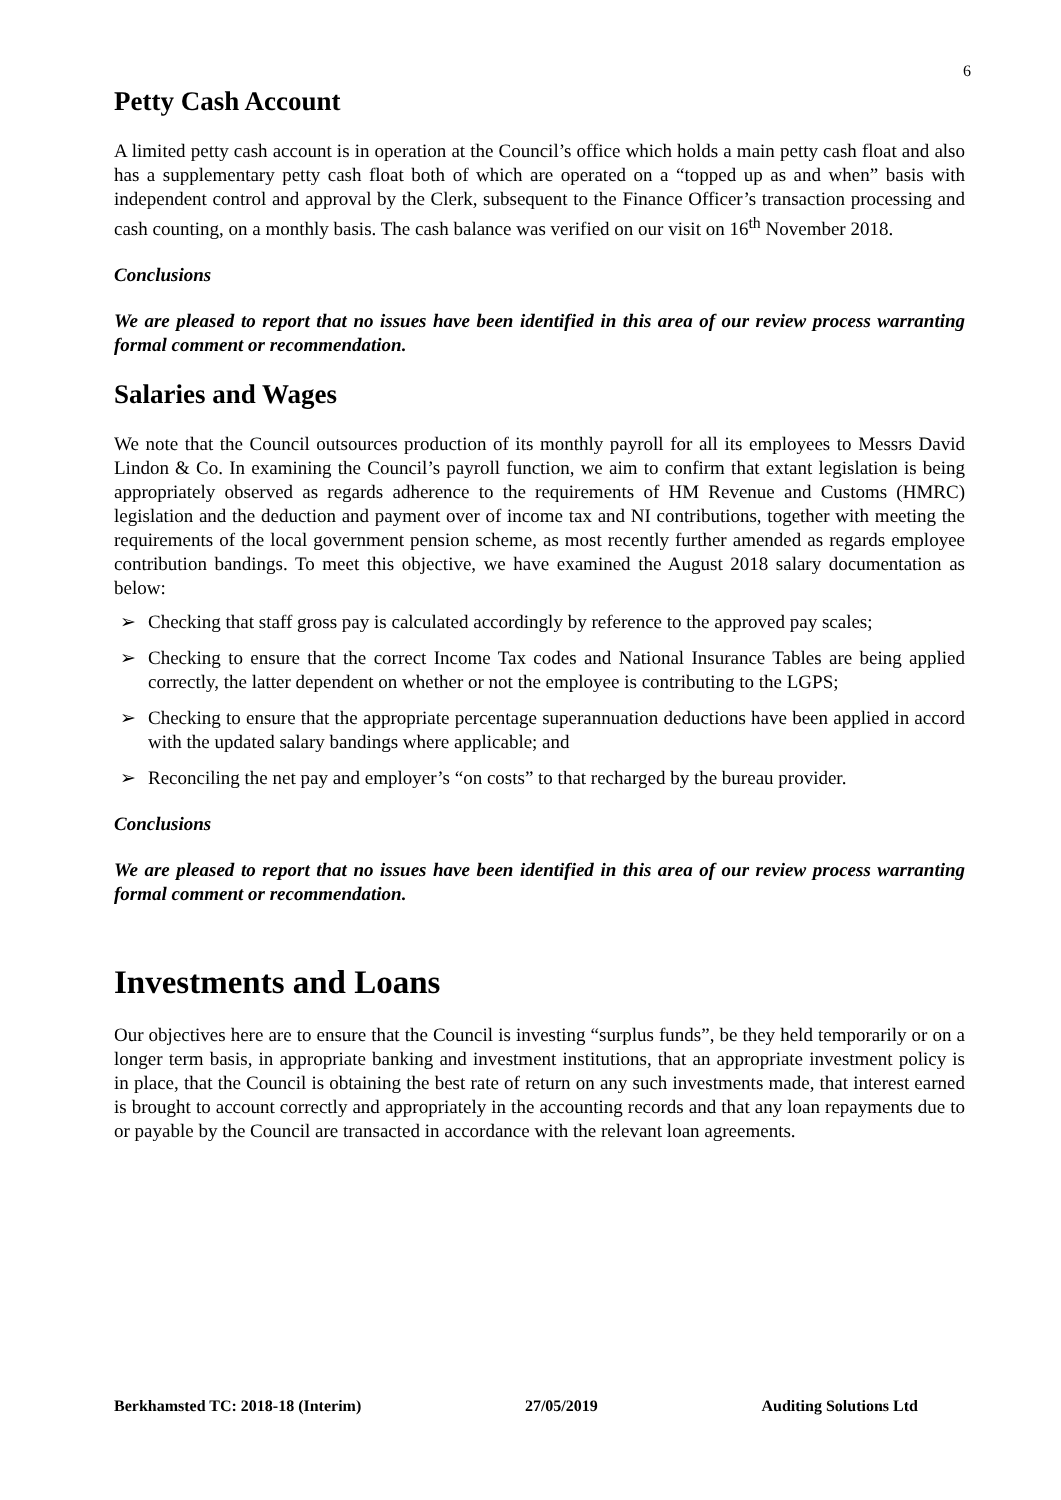6
Petty Cash Account
A limited petty cash account is in operation at the Council’s office which holds a main petty cash float and also has a supplementary petty cash float both of which are operated on a “topped up as and when” basis with independent control and approval by the Clerk, subsequent to the Finance Officer’s transaction processing and cash counting, on a monthly basis. The cash balance was verified on our visit on 16<sup>th</sup> November 2018.
Conclusions
We are pleased to report that no issues have been identified in this area of our review process warranting formal comment or recommendation.
Salaries and Wages
We note that the Council outsources production of its monthly payroll for all its employees to Messrs David Lindon & Co. In examining the Council’s payroll function, we aim to confirm that extant legislation is being appropriately observed as regards adherence to the requirements of HM Revenue and Customs (HMRC) legislation and the deduction and payment over of income tax and NI contributions, together with meeting the requirements of the local government pension scheme, as most recently further amended as regards employee contribution bandings. To meet this objective, we have examined the August 2018 salary documentation as below:
➢ Checking that staff gross pay is calculated accordingly by reference to the approved pay scales;
➢ Checking to ensure that the correct Income Tax codes and National Insurance Tables are being applied correctly, the latter dependent on whether or not the employee is contributing to the LGPS;
➢ Checking to ensure that the appropriate percentage superannuation deductions have been applied in accord with the updated salary bandings where applicable; and
➢ Reconciling the net pay and employer’s “on costs” to that recharged by the bureau provider.
Conclusions
We are pleased to report that no issues have been identified in this area of our review process warranting formal comment or recommendation.
Investments and Loans
Our objectives here are to ensure that the Council is investing “surplus funds”, be they held temporarily or on a longer term basis, in appropriate banking and investment institutions, that an appropriate investment policy is in place, that the Council is obtaining the best rate of return on any such investments made, that interest earned is brought to account correctly and appropriately in the accounting records and that any loan repayments due to or payable by the Council are transacted in accordance with the relevant loan agreements.
Berkhamsted TC: 2018-18 (Interim) 27/05/2019 Auditing Solutions Ltd